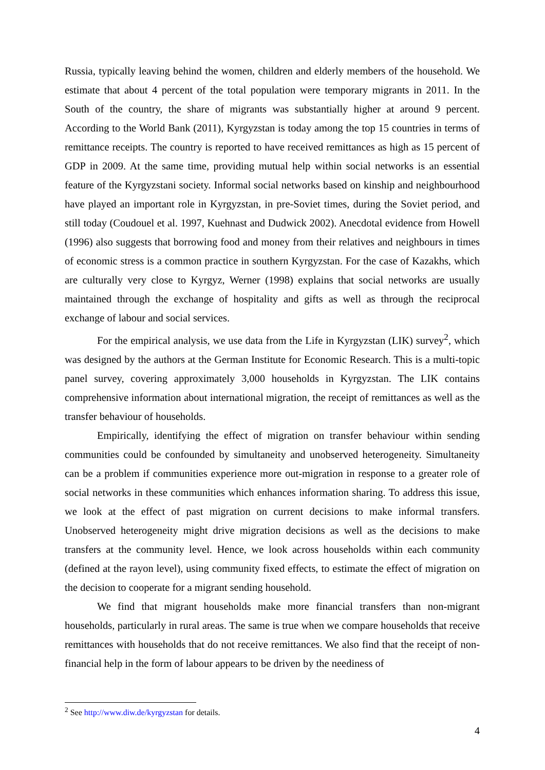Russia, typically leaving behind the women, children and elderly members of the household. We estimate that about 4 percent of the total population were temporary migrants in 2011. In the South of the country, the share of migrants was substantially higher at around 9 percent. According to the World Bank (2011), Kyrgyzstan is today among the top 15 countries in terms of remittance receipts. The country is reported to have received remittances as high as 15 percent of GDP in 2009. At the same time, providing mutual help within social networks is an essential feature of the Kyrgyzstani society. Informal social networks based on kinship and neighbourhood have played an important role in Kyrgyzstan, in pre-Soviet times, during the Soviet period, and still today (Coudouel et al. 1997, Kuehnast and Dudwick 2002). Anecdotal evidence from Howell (1996) also suggests that borrowing food and money from their relatives and neighbours in times of economic stress is a common practice in southern Kyrgyzstan. For the case of Kazakhs, which are culturally very close to Kyrgyz, Werner (1998) explains that social networks are usually maintained through the exchange of hospitality and gifts as well as through the reciprocal exchange of labour and social services.
For the empirical analysis, we use data from the Life in Kyrgyzstan (LIK) survey<sup>2</sup>, which was designed by the authors at the German Institute for Economic Research. This is a multi-topic panel survey, covering approximately 3,000 households in Kyrgyzstan. The LIK contains comprehensive information about international migration, the receipt of remittances as well as the transfer behaviour of households.
Empirically, identifying the effect of migration on transfer behaviour within sending communities could be confounded by simultaneity and unobserved heterogeneity. Simultaneity can be a problem if communities experience more out-migration in response to a greater role of social networks in these communities which enhances information sharing. To address this issue, we look at the effect of past migration on current decisions to make informal transfers. Unobserved heterogeneity might drive migration decisions as well as the decisions to make transfers at the community level. Hence, we look across households within each community (defined at the rayon level), using community fixed effects, to estimate the effect of migration on the decision to cooperate for a migrant sending household.
We find that migrant households make more financial transfers than non-migrant households, particularly in rural areas. The same is true when we compare households that receive remittances with households that do not receive remittances. We also find that the receipt of non-financial help in the form of labour appears to be driven by the neediness of
<sup>2</sup> See http://www.diw.de/kyrgyzstan for details.
4